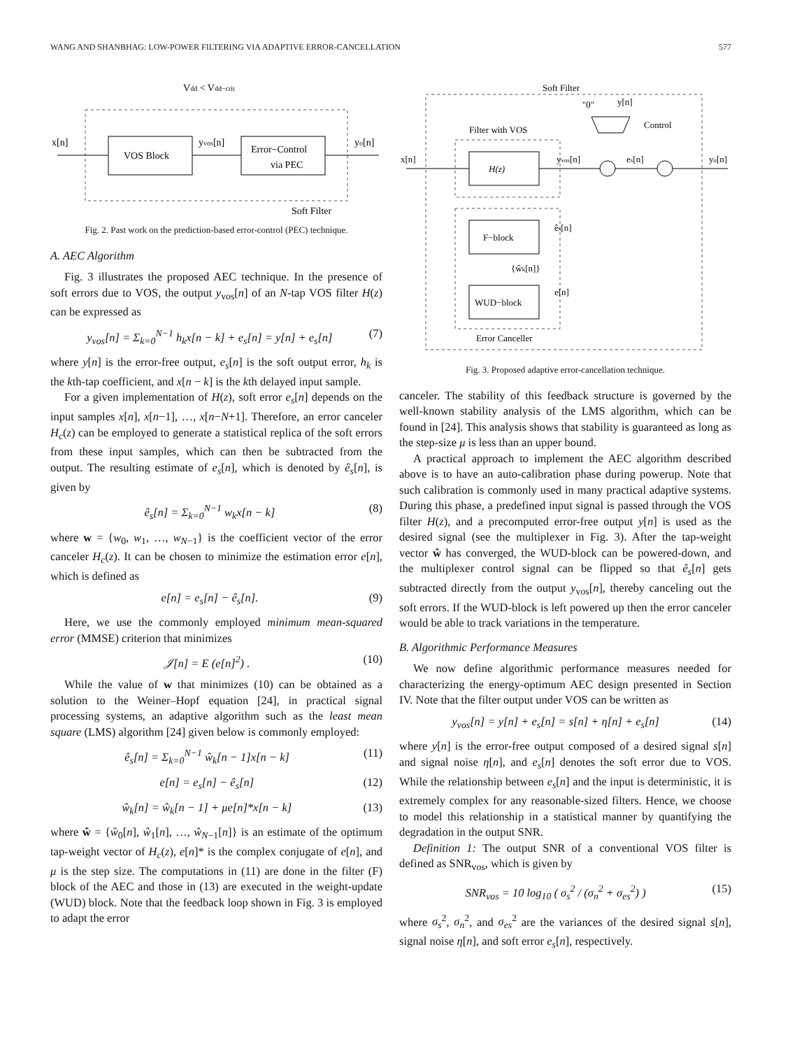WANG AND SHANBHAG: LOW-POWER FILTERING VIA ADAPTIVE ERROR-CANCELLATION 577
Vdd < Vdd−crit
VOS Block
Error−Control
via PEC
x[n]
yvos[n]
yo[n]
Soft Filter
Fig. 2. Past work on the prediction-based error-control (PEC) technique.
A. AEC Algorithm
Fig. 3 illustrates the proposed AEC technique. In the presence of soft errors due to VOS, the output y<sub>vos</sub>[n] of an N-tap VOS filter H(z) can be expressed as
y<sub>vos</sub>[n] = Σ<sub>k=0</sub><sup>N−1</sup> h<sub>k</sub>x[n − k] + e<sub>s</sub>[n] = y[n] + e<sub>s</sub>[n] (7)
where y[n] is the error-free output, e<sub>s</sub>[n] is the soft output error, h<sub>k</sub> is the kth-tap coefficient, and x[n − k] is the kth delayed input sample.
For a given implementation of H(z), soft error e<sub>s</sub>[n] depends on the input samples x[n], x[n−1], …, x[n−N+1]. Therefore, an error canceler H<sub>c</sub>(z) can be employed to generate a statistical replica of the soft errors from these input samples, which can then be subtracted from the output. The resulting estimate of e<sub>s</sub>[n], which is denoted by ê<sub>s</sub>[n], is given by
ê<sub>s</sub>[n] = Σ<sub>k=0</sub><sup>N−1</sup> w<sub>k</sub>x[n − k] (8)
where w = {w<sub>0</sub>, w<sub>1</sub>, …, w<sub>N−1</sub>} is the coefficient vector of the error canceler H<sub>c</sub>(z). It can be chosen to minimize the estimation error e[n], which is defined as
e[n] = e<sub>s</sub>[n] − ê<sub>s</sub>[n]. (9)
Here, we use the commonly employed minimum mean-squared error (MMSE) criterion that minimizes
𝒥[n] = E (e[n]<sup>2</sup>) . (10)
While the value of w that minimizes (10) can be obtained as a solution to the Weiner–Hopf equation [24], in practical signal processing systems, an adaptive algorithm such as the least mean square (LMS) algorithm [24] given below is commonly employed:
ê<sub>s</sub>[n] = Σ<sub>k=0</sub><sup>N−1</sup> ŵ<sub>k</sub>[n − 1]x[n − k] (11)
e[n] = e<sub>s</sub>[n] − ê<sub>s</sub>[n] (12)
ŵ<sub>k</sub>[n] = ŵ<sub>k</sub>[n − 1] + μe[n]*x[n − k] (13)
where ŵ = {ŵ<sub>0</sub>[n], ŵ<sub>1</sub>[n], …, ŵ<sub>N−1</sub>[n]} is an estimate of the optimum tap-weight vector of H<sub>c</sub>(z), e[n]* is the complex conjugate of e[n], and μ is the step size. The computations in (11) are done in the filter (F) block of the AEC and those in (13) are executed in the weight-update (WUD) block. Note that the feedback loop shown in Fig. 3 is employed to adapt the error
Soft Filter
"0"
y[n]
Control
Filter with VOS
H(z)
x[n]
yvos[n]
es[n]
yo[n]
F−block
{ŵk[n]}
WUD−block
ês[n]
e[n]
Error Canceller
Fig. 3. Proposed adaptive error-cancellation technique.
canceler. The stability of this feedback structure is governed by the well-known stability analysis of the LMS algorithm, which can be found in [24]. This analysis shows that stability is guaranteed as long as the step-size μ is less than an upper bound.
A practical approach to implement the AEC algorithm described above is to have an auto-calibration phase during powerup. Note that such calibration is commonly used in many practical adaptive systems. During this phase, a predefined input signal is passed through the VOS filter H(z), and a precomputed error-free output y[n] is used as the desired signal (see the multiplexer in Fig. 3). After the tap-weight vector ŵ has converged, the WUD-block can be powered-down, and the multiplexer control signal can be flipped so that ê<sub>s</sub>[n] gets subtracted directly from the output y<sub>vos</sub>[n], thereby canceling out the soft errors. If the WUD-block is left powered up then the error canceler would be able to track variations in the temperature.
B. Algorithmic Performance Measures
We now define algorithmic performance measures needed for characterizing the energy-optimum AEC design presented in Section IV. Note that the filter output under VOS can be written as
y<sub>vos</sub>[n] = y[n] + e<sub>s</sub>[n] = s[n] + η[n] + e<sub>s</sub>[n] (14)
where y[n] is the error-free output composed of a desired signal s[n] and signal noise η[n], and e<sub>s</sub>[n] denotes the soft error due to VOS. While the relationship between e<sub>s</sub>[n] and the input is deterministic, it is extremely complex for any reasonable-sized filters. Hence, we choose to model this relationship in a statistical manner by quantifying the degradation in the output SNR.
Definition 1: The output SNR of a conventional VOS filter is defined as SNR<sub>vos</sub>, which is given by
SNR<sub>vos</sub> = 10 log<sub>10</sub> ( σ<sub>s</sub><sup>2</sup> / (σ<sub>n</sub><sup>2</sup> + σ<sub>es</sub><sup>2</sup>) ) (15)
where σ<sub>s</sub><sup>2</sup>, σ<sub>n</sub><sup>2</sup>, and σ<sub>es</sub><sup>2</sup> are the variances of the desired signal s[n], signal noise η[n], and soft error e<sub>s</sub>[n], respectively.